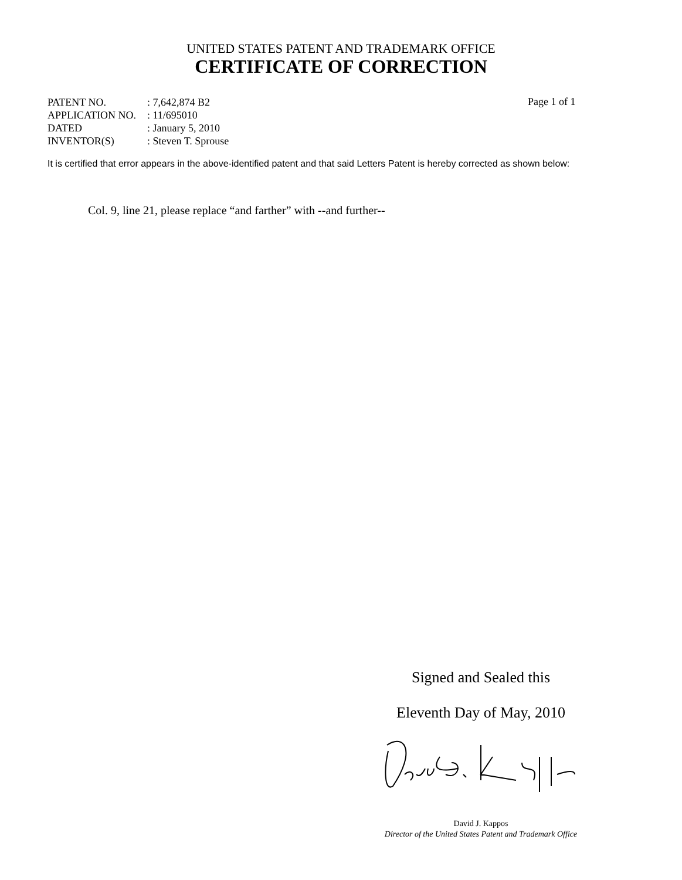UNITED STATES PATENT AND TRADEMARK OFFICE
CERTIFICATE OF CORRECTION
| PATENT NO. | : 7,642,874 B2 |
| APPLICATION NO. | : 11/695010 |
| DATED | : January 5, 2010 |
| INVENTOR(S) | : Steven T. Sprouse |
Page 1 of 1
It is certified that error appears in the above-identified patent and that said Letters Patent is hereby corrected as shown below:
Col. 9, line 21, please replace “and farther” with --and further--
Signed and Sealed this
Eleventh Day of May, 2010
David J. Kappos
Director of the United States Patent and Trademark Office